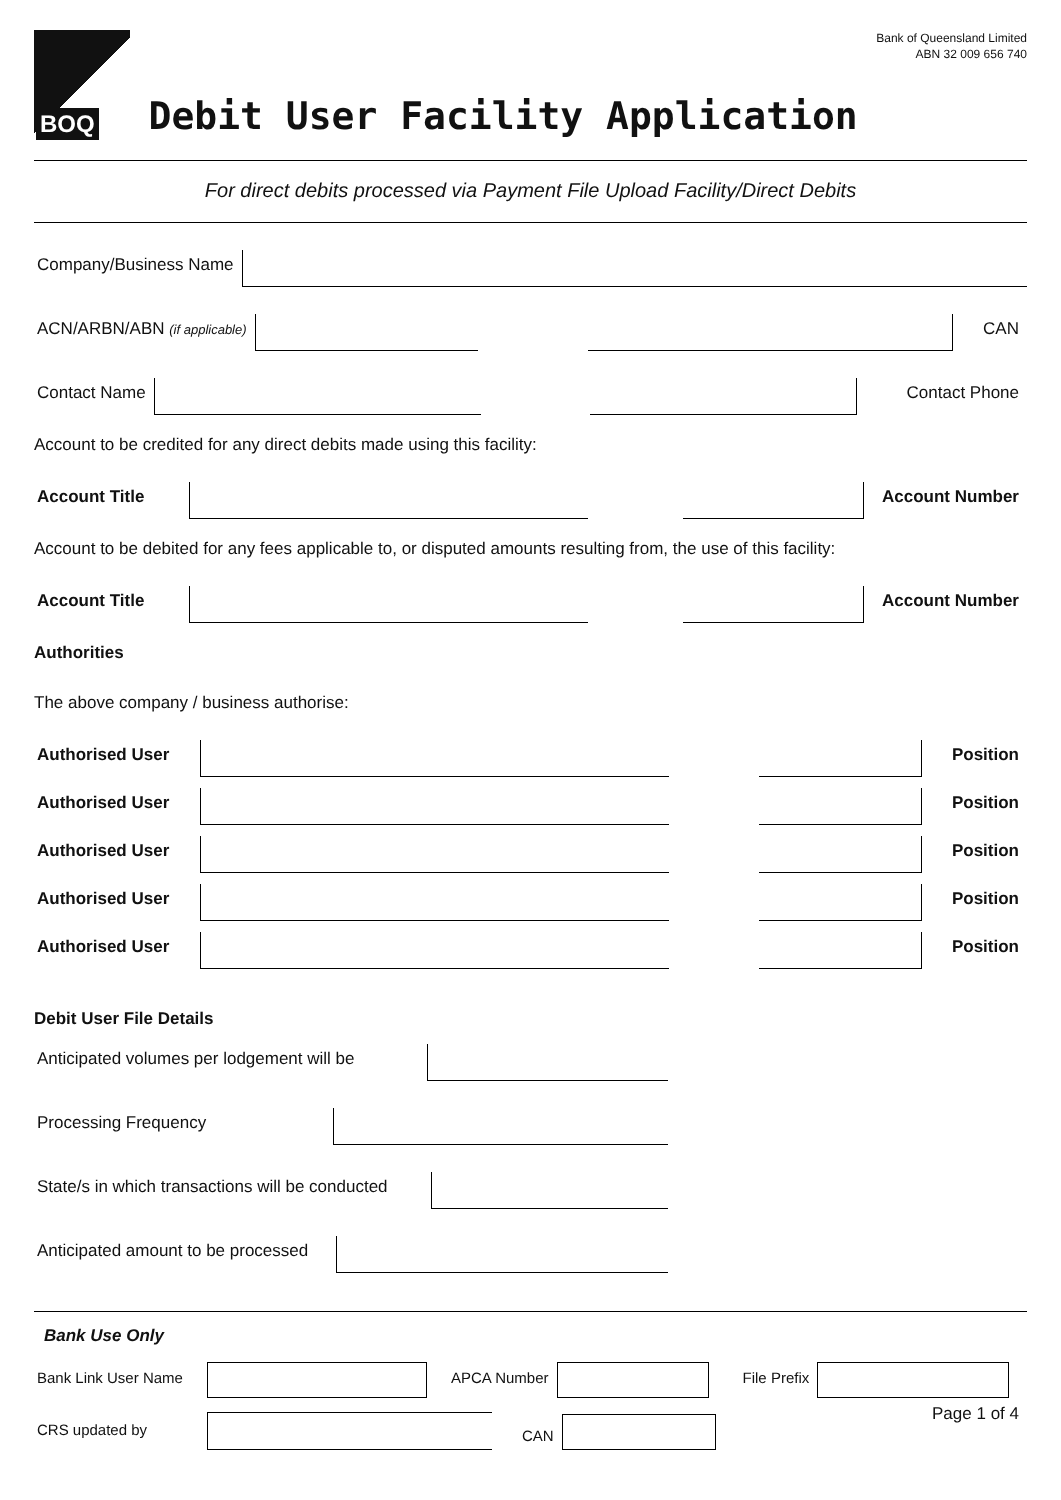BOQ
Debit User Facility Application
Bank of Queensland Limited
ABN 32 009 656 740
For direct debits processed via Payment File Upload Facility/Direct Debits
Company/Business Name
ACN/ARBN/ABN (if applicable)
CAN
Contact Name
Contact Phone
Account to be credited for any direct debits made using this facility:
Account Title
Account Number
Account to be debited for any fees applicable to, or disputed amounts resulting from, the use of this facility:
Account Title
Account Number
Authorities
The above company / business authorise:
Authorised User
Position
Authorised User
Position
Authorised User
Position
Authorised User
Position
Authorised User
Position
Debit User File Details
Anticipated volumes per lodgement will be
Processing Frequency
State/s in which transactions will be conducted
Anticipated amount to be processed
Bank Use Only
Bank Link User Name
APCA Number
File Prefix
CRS updated by
CAN
Page 1 of 4